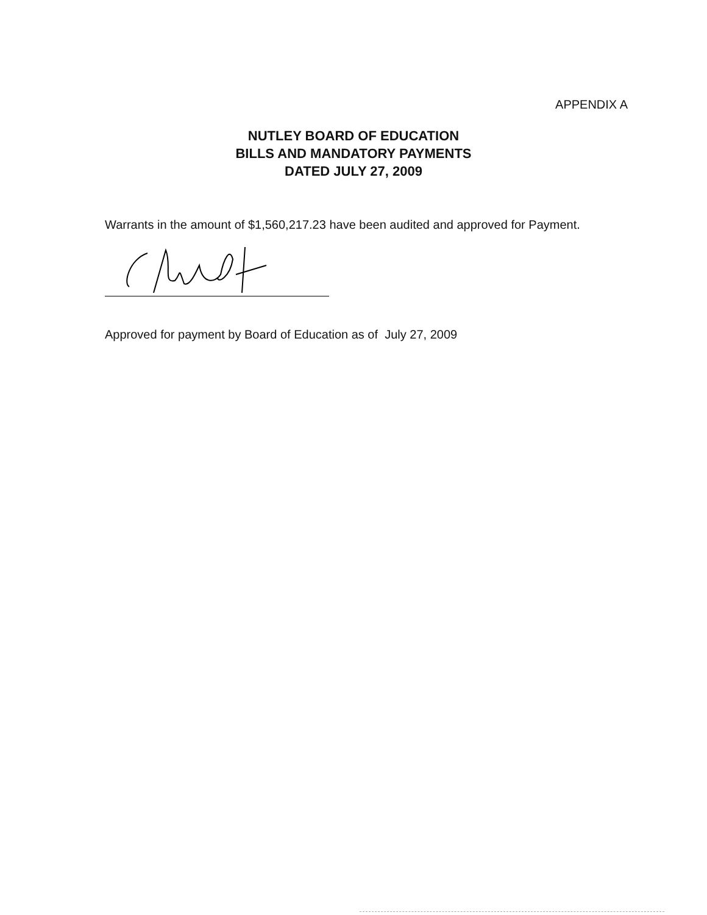APPENDIX A
NUTLEY BOARD OF EDUCATION
BILLS AND MANDATORY PAYMENTS
DATED JULY 27, 2009
Warrants in the amount of $1,560,217.23 have been audited and approved for Payment.
Approved for payment by Board of Education as of July 27, 2009